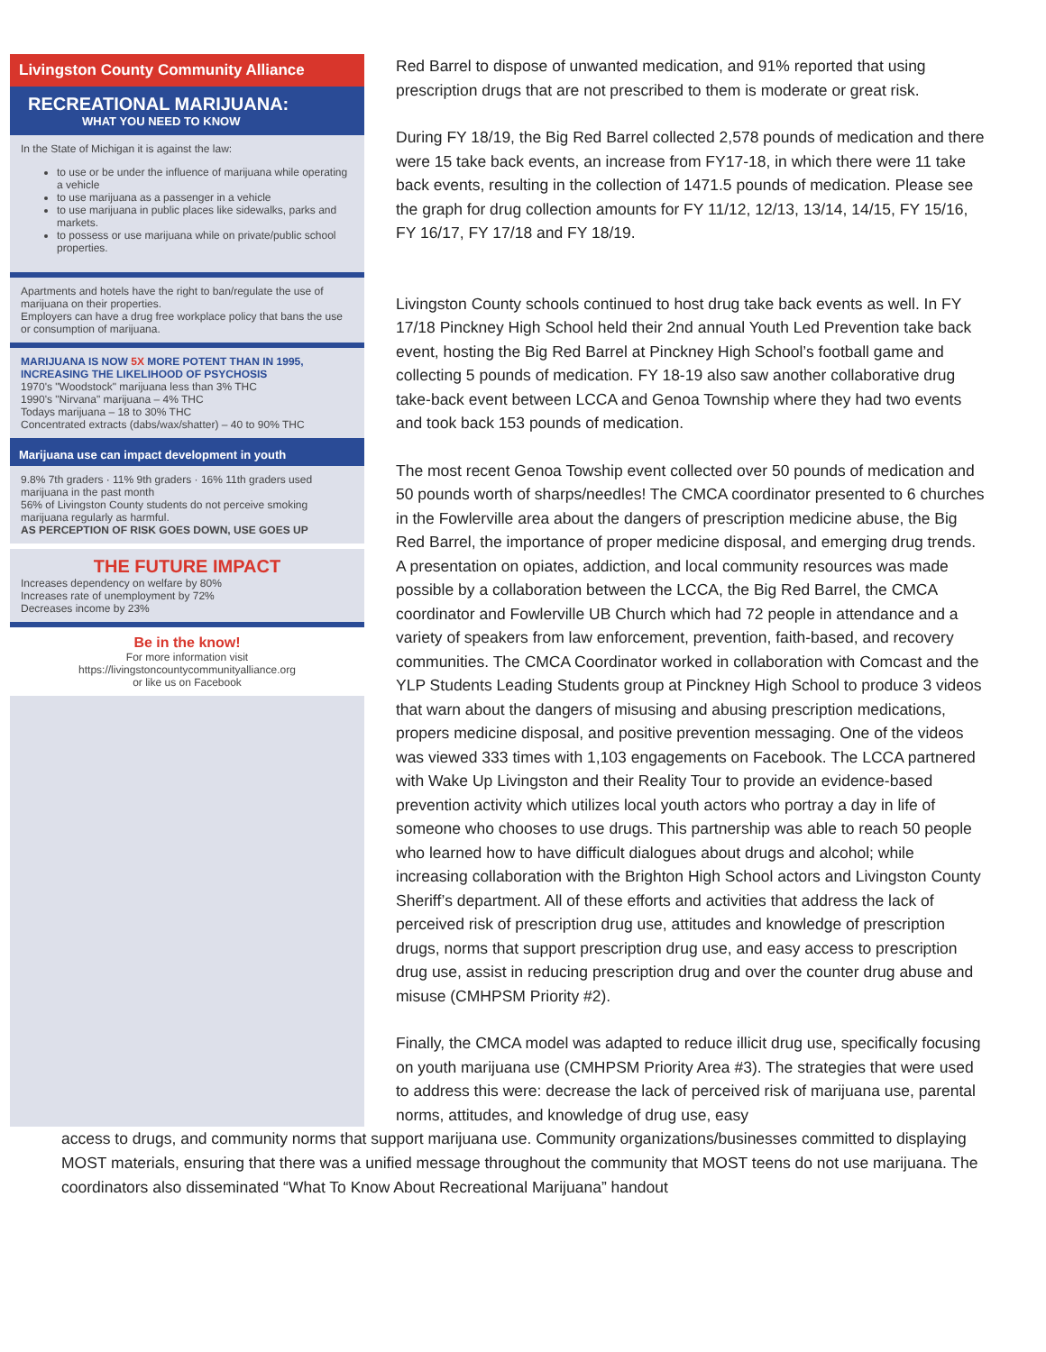Livingston County Community Alliance
RECREATIONAL MARIJUANA:
WHAT YOU NEED TO KNOW
In the State of Michigan it is against the law:
to use or be under the influence of marijuana while operating a vehicle
to use marijuana as a passenger in a vehicle
to use marijuana in public places like sidewalks, parks and markets.
to possess or use marijuana while on private/public school properties.
Apartments and hotels have the right to ban/regulate the use of marijuana on their properties.
Employers can have a drug free workplace policy that bans the use or consumption of marijuana.
MARIJUANA IS NOW 5X MORE POTENT THAN IN 1995, INCREASING THE LIKELIHOOD OF PSYCHOSIS
1970's "Woodstock" marijuana less than 3% THC
1990's "Nirvana" marijuana – 4% THC
Todays marijuana – 18 to 30% THC
Concentrated extracts (dabs/wax/shatter) – 40 to 90% THC
Marijuana use can impact development in youth
9.8% 7th graders · 11% 9th graders · 16% 11th graders used marijuana in the past month
56% of Livingston County students do not perceive smoking marijuana regularly as harmful.
AS PERCEPTION OF RISK GOES DOWN, USE GOES UP
THE FUTURE IMPACT
Increases dependency on welfare by 80%
Increases rate of unemployment by 72%
Decreases income by 23%
Be in the know!
For more information visit
https://livingstoncountycommunityalliance.org
or like us on Facebook
Red Barrel to dispose of unwanted medication, and 91% reported that using prescription drugs that are not prescribed to them is moderate or great risk.
During FY 18/19, the Big Red Barrel collected 2,578 pounds of medication and there were 15 take back events, an increase from FY17-18, in which there were 11 take back events, resulting in the collection of 1471.5 pounds of medication. Please see the graph for drug collection amounts for FY 11/12, 12/13, 13/14, 14/15, FY 15/16, FY 16/17, FY 17/18 and FY 18/19.
Livingston County schools continued to host drug take back events as well. In FY 17/18 Pinckney High School held their 2nd annual Youth Led Prevention take back event, hosting the Big Red Barrel at Pinckney High School’s football game and collecting 5 pounds of medication. FY 18-19 also saw another collaborative drug take-back event between LCCA and Genoa Township where they had two events and took back 153 pounds of medication.
The most recent Genoa Towship event collected over 50 pounds of medication and 50 pounds worth of sharps/needles! The CMCA coordinator presented to 6 churches in the Fowlerville area about the dangers of prescription medicine abuse, the Big Red Barrel, the importance of proper medicine disposal, and emerging drug trends. A presentation on opiates, addiction, and local community resources was made possible by a collaboration between the LCCA, the Big Red Barrel, the CMCA coordinator and Fowlerville UB Church which had 72 people in attendance and a variety of speakers from law enforcement, prevention, faith-based, and recovery communities. The CMCA Coordinator worked in collaboration with Comcast and the YLP Students Leading Students group at Pinckney High School to produce 3 videos that warn about the dangers of misusing and abusing prescription medications, propers medicine disposal, and positive prevention messaging. One of the videos was viewed 333 times with 1,103 engagements on Facebook. The LCCA partnered with Wake Up Livingston and their Reality Tour to provide an evidence-based prevention activity which utilizes local youth actors who portray a day in life of someone who chooses to use drugs. This partnership was able to reach 50 people who learned how to have difficult dialogues about drugs and alcohol; while increasing collaboration with the Brighton High School actors and Livingston County Sheriff’s department. All of these efforts and activities that address the lack of perceived risk of prescription drug use, attitudes and knowledge of prescription drugs, norms that support prescription drug use, and easy access to prescription drug use, assist in reducing prescription drug and over the counter drug abuse and misuse (CMHPSM Priority #2).
Finally, the CMCA model was adapted to reduce illicit drug use, specifically focusing on youth marijuana use (CMHPSM Priority Area #3). The strategies that were used to address this were: decrease the lack of perceived risk of marijuana use, parental norms, attitudes, and knowledge of drug use, easy
access to drugs, and community norms that support marijuana use. Community organizations/businesses committed to displaying MOST materials, ensuring that there was a unified message throughout the community that MOST teens do not use marijuana. The coordinators also disseminated “What To Know About Recreational Marijuana” handout